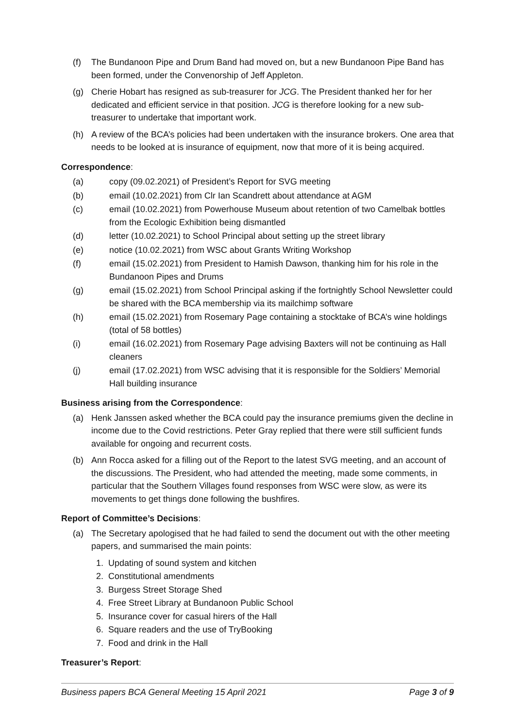(f) The Bundanoon Pipe and Drum Band had moved on, but a new Bundanoon Pipe Band has been formed, under the Convenorship of Jeff Appleton.
(g) Cherie Hobart has resigned as sub-treasurer for JCG. The President thanked her for her dedicated and efficient service in that position. JCG is therefore looking for a new sub-treasurer to undertake that important work.
(h) A review of the BCA’s policies had been undertaken with the insurance brokers. One area that needs to be looked at is insurance of equipment, now that more of it is being acquired.
Correspondence:
(a) copy (09.02.2021) of President’s Report for SVG meeting
(b) email (10.02.2021) from Clr Ian Scandrett about attendance at AGM
(c) email (10.02.2021) from Powerhouse Museum about retention of two Camelbak bottles from the Ecologic Exhibition being dismantled
(d) letter (10.02.2021) to School Principal about setting up the street library
(e) notice (10.02.2021) from WSC about Grants Writing Workshop
(f) email (15.02.2021) from President to Hamish Dawson, thanking him for his role in the Bundanoon Pipes and Drums
(g) email (15.02.2021) from School Principal asking if the fortnightly School Newsletter could be shared with the BCA membership via its mailchimp software
(h) email (15.02.2021) from Rosemary Page containing a stocktake of BCA’s wine holdings (total of 58 bottles)
(i) email (16.02.2021) from Rosemary Page advising Baxters will not be continuing as Hall cleaners
(j) email (17.02.2021) from WSC advising that it is responsible for the Soldiers’ Memorial Hall building insurance
Business arising from the Correspondence:
(a) Henk Janssen asked whether the BCA could pay the insurance premiums given the decline in income due to the Covid restrictions. Peter Gray replied that there were still sufficient funds available for ongoing and recurrent costs.
(b) Ann Rocca asked for a filling out of the Report to the latest SVG meeting, and an account of the discussions. The President, who had attended the meeting, made some comments, in particular that the Southern Villages found responses from WSC were slow, as were its movements to get things done following the bushfires.
Report of Committee’s Decisions:
(a) The Secretary apologised that he had failed to send the document out with the other meeting papers, and summarised the main points:
1. Updating of sound system and kitchen
2. Constitutional amendments
3. Burgess Street Storage Shed
4. Free Street Library at Bundanoon Public School
5. Insurance cover for casual hirers of the Hall
6. Square readers and the use of TryBooking
7. Food and drink in the Hall
Treasurer’s Report:
Business papers BCA General Meeting 15 April 2021 Page 3 of 9